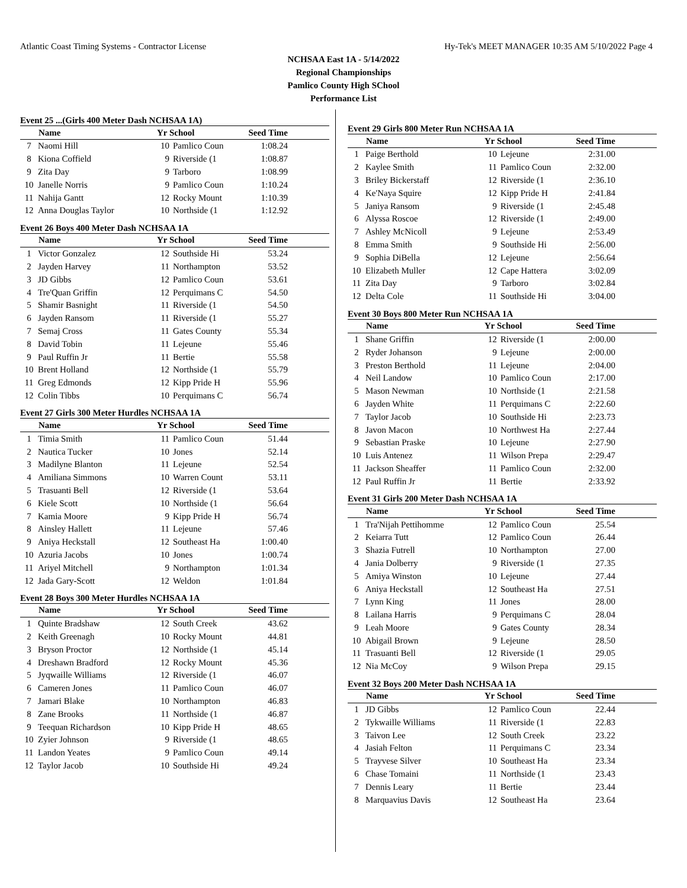Atlantic Coast Timing Systems - Contractor License Hy-Tek's MEET MANAGER 10:35 AM 5/10/2022 Page 4
NCHSAA East 1A - 5/14/2022
Regional Championships
Pamlico County High SChool
Performance List
Event 25 ...(Girls 400 Meter Dash NCHSAA 1A)
| | Name | Yr School | | Seed Time |
| --- | --- | --- | --- | --- |
| 7 | Naomi Hill | 10 | Pamlico Coun | 1:08.24 |
| 8 | Kiona Coffield | 9 | Riverside (1 | 1:08.87 |
| 9 | Zita Day | 9 | Tarboro | 1:08.99 |
| 10 | Janelle Norris | 9 | Pamlico Coun | 1:10.24 |
| 11 | Nahija Gantt | 12 | Rocky Mount | 1:10.39 |
| 12 | Anna Douglas Taylor | 10 | Northside (1 | 1:12.92 |
Event 26 Boys 400 Meter Dash NCHSAA 1A
| | Name | Yr School | | Seed Time |
| --- | --- | --- | --- | --- |
| 1 | Victor Gonzalez | 12 | Southside Hi | 53.24 |
| 2 | Jayden Harvey | 11 | Northampton | 53.52 |
| 3 | JD Gibbs | 12 | Pamlico Coun | 53.61 |
| 4 | Tre'Quan Griffin | 12 | Perquimans C | 54.50 |
| 5 | Shamir Basnight | 11 | Riverside (1 | 54.50 |
| 6 | Jayden Ransom | 11 | Riverside (1 | 55.27 |
| 7 | Semaj Cross | 11 | Gates County | 55.34 |
| 8 | David Tobin | 11 | Lejeune | 55.46 |
| 9 | Paul Ruffin Jr | 11 | Bertie | 55.58 |
| 10 | Brent Holland | 12 | Northside (1 | 55.79 |
| 11 | Greg Edmonds | 12 | Kipp Pride H | 55.96 |
| 12 | Colin Tibbs | 10 | Perquimans C | 56.74 |
Event 27 Girls 300 Meter Hurdles NCHSAA 1A
| | Name | Yr School | | Seed Time |
| --- | --- | --- | --- | --- |
| 1 | Timia Smith | 11 | Pamlico Coun | 51.44 |
| 2 | Nautica Tucker | 10 | Jones | 52.14 |
| 3 | Madilyne Blanton | 11 | Lejeune | 52.54 |
| 4 | Amiliana Simmons | 10 | Warren Count | 53.11 |
| 5 | Trasuanti Bell | 12 | Riverside (1 | 53.64 |
| 6 | Kiele Scott | 10 | Northside (1 | 56.64 |
| 7 | Kamia Moore | 9 | Kipp Pride H | 56.74 |
| 8 | Ainsley Hallett | 11 | Lejeune | 57.46 |
| 9 | Aniya Heckstall | 12 | Southeast Ha | 1:00.40 |
| 10 | Azuria Jacobs | 10 | Jones | 1:00.74 |
| 11 | Ariyel Mitchell | 9 | Northampton | 1:01.34 |
| 12 | Jada Gary-Scott | 12 | Weldon | 1:01.84 |
Event 28 Boys 300 Meter Hurdles NCHSAA 1A
| | Name | Yr School | | Seed Time |
| --- | --- | --- | --- | --- |
| 1 | Quinte Bradshaw | 12 | South Creek | 43.62 |
| 2 | Keith Greenagh | 10 | Rocky Mount | 44.81 |
| 3 | Bryson Proctor | 12 | Northside (1 | 45.14 |
| 4 | Dreshawn Bradford | 12 | Rocky Mount | 45.36 |
| 5 | Jyqwaille Williams | 12 | Riverside (1 | 46.07 |
| 6 | Cameren Jones | 11 | Pamlico Coun | 46.07 |
| 7 | Jamari Blake | 10 | Northampton | 46.83 |
| 8 | Zane Brooks | 11 | Northside (1 | 46.87 |
| 9 | Teequan Richardson | 10 | Kipp Pride H | 48.65 |
| 10 | Zyier Johnson | 9 | Riverside (1 | 48.65 |
| 11 | Landon Yeates | 9 | Pamlico Coun | 49.14 |
| 12 | Taylor Jacob | 10 | Southside Hi | 49.24 |
Event 29 Girls 800 Meter Run NCHSAA 1A
| | Name | Yr School | | Seed Time |
| --- | --- | --- | --- | --- |
| 1 | Paige Berthold | 10 | Lejeune | 2:31.00 |
| 2 | Kaylee Smith | 11 | Pamlico Coun | 2:32.00 |
| 3 | Briley Bickerstaff | 12 | Riverside (1 | 2:36.10 |
| 4 | Ke'Naya Squire | 12 | Kipp Pride H | 2:41.84 |
| 5 | Janiya Ransom | 9 | Riverside (1 | 2:45.48 |
| 6 | Alyssa Roscoe | 12 | Riverside (1 | 2:49.00 |
| 7 | Ashley McNicoll | 9 | Lejeune | 2:53.49 |
| 8 | Emma Smith | 9 | Southside Hi | 2:56.00 |
| 9 | Sophia DiBella | 12 | Lejeune | 2:56.64 |
| 10 | Elizabeth Muller | 12 | Cape Hattera | 3:02.09 |
| 11 | Zita Day | 9 | Tarboro | 3:02.84 |
| 12 | Delta Cole | 11 | Southside Hi | 3:04.00 |
Event 30 Boys 800 Meter Run NCHSAA 1A
| | Name | Yr School | | Seed Time |
| --- | --- | --- | --- | --- |
| 1 | Shane Griffin | 12 | Riverside (1 | 2:00.00 |
| 2 | Ryder Johanson | 9 | Lejeune | 2:00.00 |
| 3 | Preston Berthold | 11 | Lejeune | 2:04.00 |
| 4 | Neil Landow | 10 | Pamlico Coun | 2:17.00 |
| 5 | Mason Newman | 10 | Northside (1 | 2:21.58 |
| 6 | Jayden White | 11 | Perquimans C | 2:22.60 |
| 7 | Taylor Jacob | 10 | Southside Hi | 2:23.73 |
| 8 | Javon Macon | 10 | Northwest Ha | 2:27.44 |
| 9 | Sebastian Praske | 10 | Lejeune | 2:27.90 |
| 10 | Luis Antenez | 11 | Wilson Prepa | 2:29.47 |
| 11 | Jackson Sheaffer | 11 | Pamlico Coun | 2:32.00 |
| 12 | Paul Ruffin Jr | 11 | Bertie | 2:33.92 |
Event 31 Girls 200 Meter Dash NCHSAA 1A
| | Name | Yr School | | Seed Time |
| --- | --- | --- | --- | --- |
| 1 | Tra'Nijah Pettihomme | 12 | Pamlico Coun | 25.54 |
| 2 | Keiarra Tutt | 12 | Pamlico Coun | 26.44 |
| 3 | Shazia Futrell | 10 | Northampton | 27.00 |
| 4 | Jania Dolberry | 9 | Riverside (1 | 27.35 |
| 5 | Amiya Winston | 10 | Lejeune | 27.44 |
| 6 | Aniya Heckstall | 12 | Southeast Ha | 27.51 |
| 7 | Lynn King | 11 | Jones | 28.00 |
| 8 | Lailana Harris | 9 | Perquimans C | 28.04 |
| 9 | Leah Moore | 9 | Gates County | 28.34 |
| 10 | Abigail Brown | 9 | Lejeune | 28.50 |
| 11 | Trasuanti Bell | 12 | Riverside (1 | 29.05 |
| 12 | Nia McCoy | 9 | Wilson Prepa | 29.15 |
Event 32 Boys 200 Meter Dash NCHSAA 1A
| | Name | Yr School | | Seed Time |
| --- | --- | --- | --- | --- |
| 1 | JD Gibbs | 12 | Pamlico Coun | 22.44 |
| 2 | Tykwaille Williams | 11 | Riverside (1 | 22.83 |
| 3 | Taivon Lee | 12 | South Creek | 23.22 |
| 4 | Jasiah Felton | 11 | Perquimans C | 23.34 |
| 5 | Trayvese Silver | 10 | Southeast Ha | 23.34 |
| 6 | Chase Tomaini | 11 | Northside (1 | 23.43 |
| 7 | Dennis Leary | 11 | Bertie | 23.44 |
| 8 | Marquavius Davis | 12 | Southeast Ha | 23.64 |